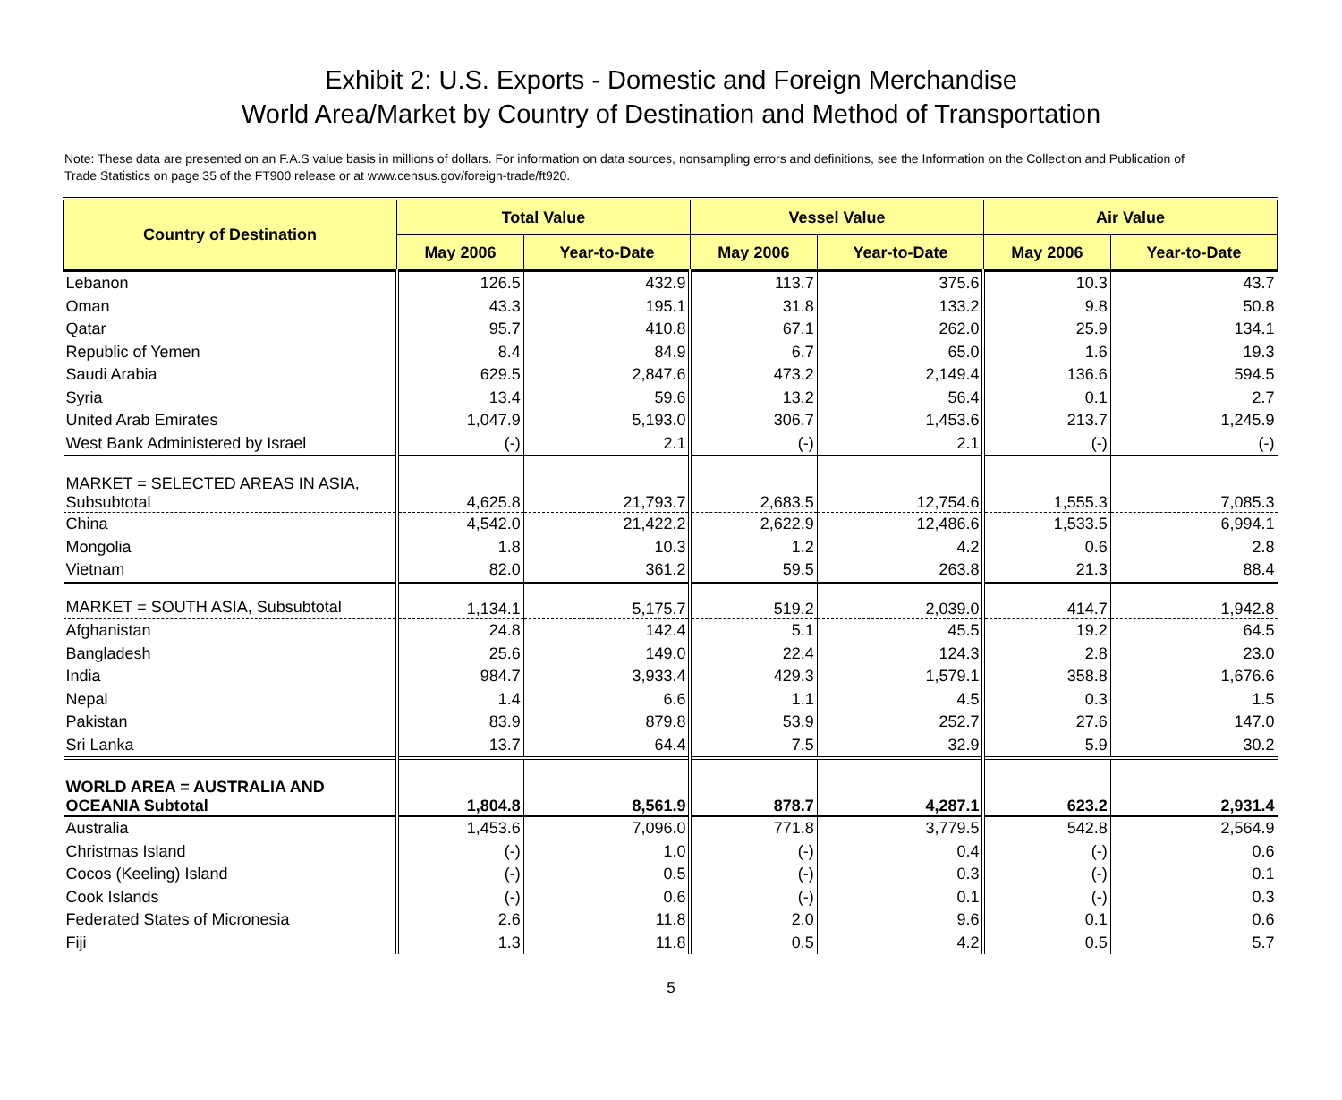Exhibit 2: U.S. Exports - Domestic and Foreign Merchandise
World Area/Market by Country of Destination and Method of Transportation
Note: These data are presented on an F.A.S value basis in millions of dollars. For information on data sources, nonsampling errors and definitions, see the Information on the Collection and Publication of Trade Statistics on page 35 of the FT900 release or at www.census.gov/foreign-trade/ft920.
| Country of Destination | Total Value | | Vessel Value | | Air Value | |
| --- | --- | --- | --- | --- | --- | --- |
| | May 2006 | Year-to-Date | May 2006 | Year-to-Date | May 2006 | Year-to-Date |
| Lebanon | 126.5 | 432.9 | 113.7 | 375.6 | 10.3 | 43.7 |
| Oman | 43.3 | 195.1 | 31.8 | 133.2 | 9.8 | 50.8 |
| Qatar | 95.7 | 410.8 | 67.1 | 262.0 | 25.9 | 134.1 |
| Republic of Yemen | 8.4 | 84.9 | 6.7 | 65.0 | 1.6 | 19.3 |
| Saudi Arabia | 629.5 | 2,847.6 | 473.2 | 2,149.4 | 136.6 | 594.5 |
| Syria | 13.4 | 59.6 | 13.2 | 56.4 | 0.1 | 2.7 |
| United Arab Emirates | 1,047.9 | 5,193.0 | 306.7 | 1,453.6 | 213.7 | 1,245.9 |
| West Bank Administered by Israel | (-) | 2.1 | (-) | 2.1 | (-) | (-) |
| MARKET = SELECTED AREAS IN ASIA, Subsubtotal | 4,625.8 | 21,793.7 | 2,683.5 | 12,754.6 | 1,555.3 | 7,085.3 |
| China | 4,542.0 | 21,422.2 | 2,622.9 | 12,486.6 | 1,533.5 | 6,994.1 |
| Mongolia | 1.8 | 10.3 | 1.2 | 4.2 | 0.6 | 2.8 |
| Vietnam | 82.0 | 361.2 | 59.5 | 263.8 | 21.3 | 88.4 |
| MARKET = SOUTH ASIA, Subsubtotal | 1,134.1 | 5,175.7 | 519.2 | 2,039.0 | 414.7 | 1,942.8 |
| Afghanistan | 24.8 | 142.4 | 5.1 | 45.5 | 19.2 | 64.5 |
| Bangladesh | 25.6 | 149.0 | 22.4 | 124.3 | 2.8 | 23.0 |
| India | 984.7 | 3,933.4 | 429.3 | 1,579.1 | 358.8 | 1,676.6 |
| Nepal | 1.4 | 6.6 | 1.1 | 4.5 | 0.3 | 1.5 |
| Pakistan | 83.9 | 879.8 | 53.9 | 252.7 | 27.6 | 147.0 |
| Sri Lanka | 13.7 | 64.4 | 7.5 | 32.9 | 5.9 | 30.2 |
| WORLD AREA = AUSTRALIA AND OCEANIA Subtotal | 1,804.8 | 8,561.9 | 878.7 | 4,287.1 | 623.2 | 2,931.4 |
| Australia | 1,453.6 | 7,096.0 | 771.8 | 3,779.5 | 542.8 | 2,564.9 |
| Christmas Island | (-) | 1.0 | (-) | 0.4 | (-) | 0.6 |
| Cocos (Keeling) Island | (-) | 0.5 | (-) | 0.3 | (-) | 0.1 |
| Cook Islands | (-) | 0.6 | (-) | 0.1 | (-) | 0.3 |
| Federated States of Micronesia | 2.6 | 11.8 | 2.0 | 9.6 | 0.1 | 0.6 |
| Fiji | 1.3 | 11.8 | 0.5 | 4.2 | 0.5 | 5.7 |
5